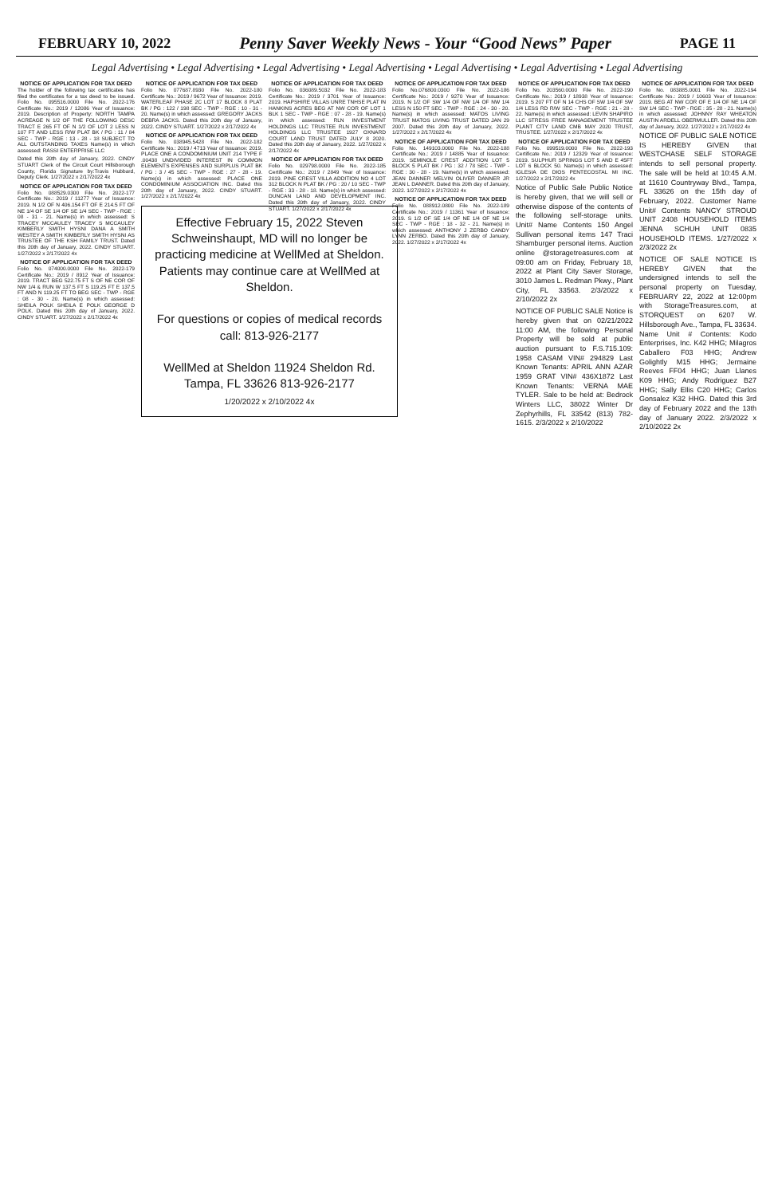FEBRUARY 10, 2022 Penny Saver Weekly News - Your “Good News” Paper PAGE 11
Legal Advertising • Legal Advertising • Legal Advertising • Legal Advertising • Legal Advertising • Legal Advertising • Legal Advertising
NOTICE OF APPLICATION FOR TAX DEED
The holder of the following tax certificates has filed the certificates for a tax deed to be issued. Folio No. 095516.0000 File No. 2022-176 Certificate No.: 2019 / 12086 Year of Issuance: 2019. Description of Property: NORTH TAMPA ACREAGE N 1/2 OF THE FOLLOWING DESC TRACT E 265 FT OF N 1/2 OF LOT 2 LESS N 107 FT AND LESS R/W PLAT BK / PG : 11 / 84 SEC - TWP - RGE : 13 - 28 - 18 SUBJECT TO ALL OUTSTANDING TAXES Name(s) in which assessed: RASSI ENTERPRISE LLC
Dated this 20th day of January, 2022. CINDY STUART Clerk of the Circuit Court Hillsborough County, Florida Signature by:Travis Hubbard, Deputy Clerk. 1/27/2022 x 2/17/2022 4x
NOTICE OF APPLICATION FOR TAX DEED
Folio No. 088529.0300 File No. 2022-177 Certificate No.: 2019 / 11277 Year of Issuance: 2019. N 1/2 OF N 406.154 FT OF E 214.5 FT OF NE 1/4 OF SE 1/4 OF SE 1/4 SEC - TWP - RGE : 08 - 31 - 21. Name(s) in which assessed: S TRACEY MCCAULEY TRACEY S MCCAULEY KIMBERLY SMITH HYSNI DANA A SMITH WESTEY A SMITH KIMBERLY SMITH HYSNI AS TRUSTEE OF THE KSH FAMILY TRUST. Dated this 20th day of January, 2022. CINDY STUART. 1/27/2022 x 2/17/2022 4x
NOTICE OF APPLICATION FOR TAX DEED
Folio No. 074000.0000 File No. 2022-179 Certificate No.: 2019 / 8912 Year of Issuance: 2019. TRACT BEG 522.75 FT S OF NE COR OF NW 1/4 & RUN W 137.5 FT S 119.25 FT E 137.5 FT AND N 119.25 FT TO BEG SEC - TWP - RGE : 08 - 30 - 20. Name(s) in which assessed: SHEILA POLK SHEILA E POLK GEORGE D POLK. Dated this 20th day of January, 2022. CINDY STUART. 1/27/2022 x 2/17/2022 4x
NOTICE OF APPLICATION FOR TAX DEED
Folio No. 077687.8930 File No. 2022-180 Certificate No.: 2019 / 9672 Year of Issuance: 2019. WATERLEAF PHASE 2C LOT 17 BLOCK 8 PLAT BK / PG : 122 / 198 SEC - TWP - RGE : 10 - 31 - 20. Name(s) in which assessed: GREGORY JACKS DEBRA JACKS. Dated this 20th day of January, 2022. CINDY STUART. 1/27/2022 x 2/17/2022 4x
NOTICE OF APPLICATION FOR TAX DEED
Folio No. 038945.5428 File No. 2022-182 Certificate No.: 2019 / 4713 Year of Issuance: 2019. PLACE ONE A CONDOMINIUM UNIT 214 TYPE F .00438 UNDIVIDED INTEREST IN COMMON ELEMENTS EXPENSES AND SURPLUS PLAT BK / PG : 3 / 45 SEC - TWP - RGE : 27 - 28 - 19. Name(s) in which assessed: PLACE ONE CONDOMINIUM ASSOCIATION INC. Dated this 20th day of January, 2022. CINDY STUART. 1/27/2022 x 2/17/2022 4x
Effective February 15, 2022 Steven Schweinshaupt, MD will no longer be practicing medicine at WellMed at Sheldon. Patients may continue care at WellMed at Sheldon.
For questions or copies of medical records call: 813-926-2177
WellMed at Sheldon 11924 Sheldon Rd. Tampa, FL 33626 813-926-2177
1/20/2022 x 2/10/2022 4x
NOTICE OF APPLICATION FOR TAX DEED
Folio No. 036089.5032 File No. 2022-183 Certificate No.: 2019 / 3701 Year of Issuance: 2019. HAPSHIRE VILLAS UNRE TNHSE PLAT IN HANKINS ACRES BEG AT NW COR OF LOT 1 BLK 1 SEC - TWP - RGE : 07 - 28 - 19. Name(s) in which assessed: RLN INVESTMENT HOLDINGS LLC TRUSTEE RLN INVESTMENT HOLDINGS LLC TRUSTEE 1927 OXNARD COURT LAND TRUST DATED JULY 8 2020. Dated this 20th day of January, 2022. 1/27/2022 x 2/17/2022 4x
NOTICE OF APPLICATION FOR TAX DEED
Folio No. 029798.0000 File No. 2022-185 Certificate No.: 2019 / 2849 Year of Issuance: 2019. PINE CREST VILLA ADDITION NO 4 LOT 312 BLOCK N PLAT BK / PG : 20 / 10 SEC - TWP - RGE : 33 - 28 - 18. Name(s) in which assessed: DUNCAN LAND AND DEVELOPMENT INC. Dated this 20th day of January, 2022. CINDY STUART. 1/27/2022 x 2/17/2022 4x
NOTICE OF APPLICATION FOR TAX DEED
Folio No.076800.0300 File No. 2022-186 Certificate No.: 2019 / 9270 Year of Issuance: 2019. N 1/2 OF SW 1/4 OF NW 1/4 OF NW 1/4 LESS N 150 FT SEC - TWP - RGE : 24 - 30 - 20. Name(s) in which assessed: MATOS LIVING TRUST MATOS LIVING TRUST DATED JAN 29 2007. Dated this 20th day of January, 2022. 1/27/2022 x 2/17/2022 4x
NOTICE OF APPLICATION FOR TAX DEED
Folio No. 149103.0000 File No. 2022-188 Certificate No.: 2019 / 14885 Year of Issuance: 2019. SEMINOLE CREST ADDITION LOT 5 BLOCK 5 PLAT BK / PG : 32 / 78 SEC - TWP - RGE : 30 - 28 - 19. Name(s) in which assessed: JEAN DANNER MELVIN OLIVER DANNER JR JEAN L DANNER. Dated this 20th day of January, 2022. 1/27/2022 x 2/17/2022 4x
NOTICE OF APPLICATION FOR TAX DEED
Folio No. 088912.0800 File No. 2022-189 Certificate No.: 2019 / 11361 Year of Issuance: 2019. S 1/2 OF SE 1/4 OF NE 1/4 OF NE 1/4 SEC - TWP - RGE : 18 - 32 - 21. Name(s) in which assessed: ANTHONY J ZERBO CANDY LYNN ZERBO. Dated this 20th day of January, 2022. 1/27/2022 x 2/17/2022 4x
NOTICE OF APPLICATION FOR TAX DEED
Folio No. 203560.0000 File No. 2022-190 Certificate No.: 2019 / 18938 Year of Issuance: 2019. S 207 FT OF N 14 CHS OF SW 1/4 OF SW 1/4 LESS RD R/W SEC - TWP - RGE : 21 - 28 - 22. Name(s) in which assessed: LEVIN SHAPIRO LLC STRESS FREE MANAGEMENT TRUSTEE PLANT CITY LAND CMB MAY 2020 TRUST, TRUSTEE. 1/27/2022 x 2/17/2022 4x
NOTICE OF APPLICATION FOR TAX DEED
Folio No. 099519.0000 File No. 2022-193 Certificate No.: 2019 / 12329 Year of Issuance: 2019. SULPHUR SPRINGS LOT 5 AND E 45FT LOT 6 BLOCK 50. Name(s) in which assessed: IGLESIA DE DIOS PENTECOSTAL MI INC. 1/27/2022 x 2/17/2022 4x
Notice of Public Sale Public Notice is hereby given, that we will sell or otherwise dispose of the contents of the following self-storage units. Unit# Name Contents 150 Angel Sullivan personal items 147 Traci Shamburger personal items. Auction online @storagetreasures.com at 09:00 am on Friday, February 18, 2022 at Plant City Saver Storage, 3010 James L. Redman Pkwy., Plant City, FL 33563. 2/3/2022 x 2/10/2022 2x
NOTICE OF PUBLIC SALE Notice is hereby given that on 02/21/2022 11:00 AM, the following Personal Property will be sold at public auction pursuant to F.S.715.109: 1958 CASAM VIN# 294829 Last Known Tenants: APRIL ANN AZAR 1959 GRAT VIN# 436X1872 Last Known Tenants: VERNA MAE TYLER. Sale to be held at: Bedrock Winters LLC, 38022 Winter Dr Zephyrhills, FL 33542 (813) 782-1615. 2/3/2022 x 2/10/2022
NOTICE OF APPLICATION FOR TAX DEED
Folio No. 083885.0001 File No. 2022-194 Certificate No.: 2019 / 10603 Year of Issuance: 2019. BEG AT NW COR OF E 1/4 OF NE 1/4 OF SW 1/4 SEC - TWP - RGE : 35 - 28 - 21. Name(s) in which assessed: JOHNNY RAY WHEATON AUSTIN ARDELL OBERMULLER. Dated this 20th day of January, 2022. 1/27/2022 x 2/17/2022 4x
NOTICE OF PUBLIC SALE NOTICE IS HEREBY GIVEN that WESTCHASE SELF STORAGE intends to sell personal property. The sale will be held at 10:45 A.M. at 11610 Countryway Blvd., Tampa, FL 33626 on the 15th day of February, 2022. Customer Name Unit# Contents NANCY STROUD UNIT 2408 HOUSEHOLD ITEMS JENNA SCHUH UNIT 0835 HOUSEHOLD ITEMS. 1/27/2022 x 2/3/2022 2x
NOTICE OF SALE NOTICE IS HEREBY GIVEN that the undersigned intends to sell the personal property on Tuesday, FEBRUARY 22, 2022 at 12:00pm with StorageTreasures.com, at STORQUEST on 6207 W. Hillsborough Ave., Tampa, FL 33634. Name Unit # Contents: Kodo Enterprises, Inc. K42 HHG; Milagros Caballero F03 HHG; Andrew Golightly M15 HHG; Jermaine Reeves FF04 HHG; Juan Llanes K09 HHG; Andy Rodriguez B27 HHG; Sally Ellis C20 HHG; Carlos Gonsalez K32 HHG. Dated this 3rd day of February 2022 and the 13th day of January 2022. 2/3/2022 x 2/10/2022 2x